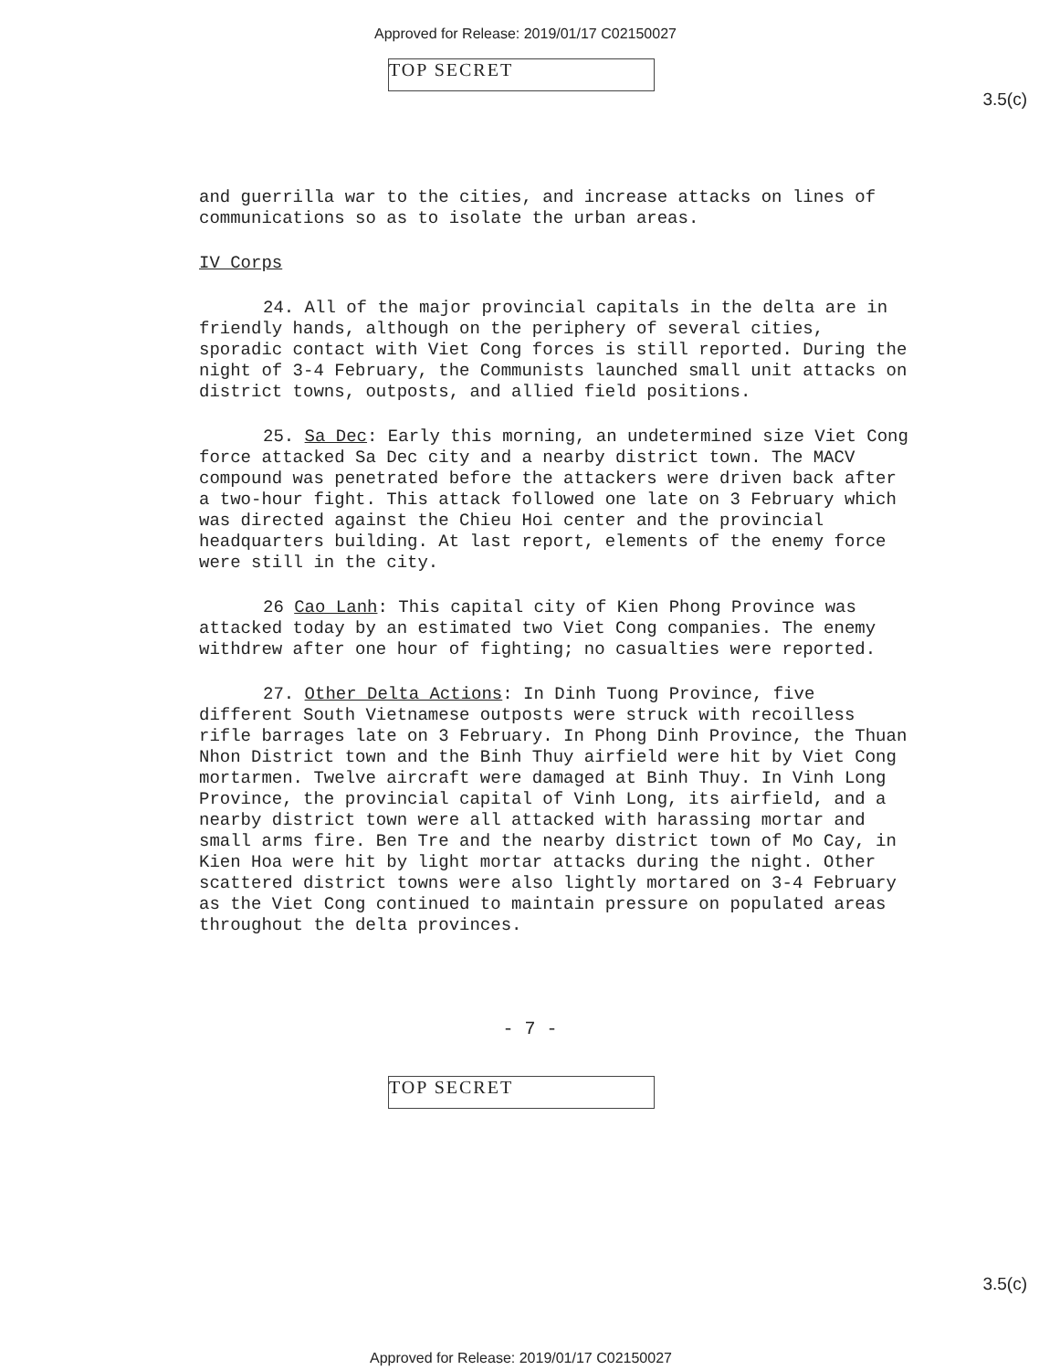Approved for Release: 2019/01/17 C02150027
3.5(c)
TOP SECRET
and guerrilla war to the cities, and increase attacks on lines of communications so as to isolate the urban areas.
IV Corps
24. All of the major provincial capitals in the delta are in friendly hands, although on the periphery of several cities, sporadic contact with Viet Cong forces is still reported. During the night of 3-4 February, the Communists launched small unit attacks on district towns, outposts, and allied field positions.
25. Sa Dec: Early this morning, an undetermined size Viet Cong force attacked Sa Dec city and a nearby district town. The MACV compound was penetrated before the attackers were driven back after a two-hour fight. This attack followed one late on 3 February which was directed against the Chieu Hoi center and the provincial headquarters building. At last report, elements of the enemy force were still in the city.
26 Cao Lanh: This capital city of Kien Phong Province was attacked today by an estimated two Viet Cong companies. The enemy withdrew after one hour of fighting; no casualties were reported.
27. Other Delta Actions: In Dinh Tuong Province, five different South Vietnamese outposts were struck with recoilless rifle barrages late on 3 February. In Phong Dinh Province, the Thuan Nhon District town and the Binh Thuy airfield were hit by Viet Cong mortarmen. Twelve aircraft were damaged at Binh Thuy. In Vinh Long Province, the provincial capital of Vinh Long, its airfield, and a nearby district town were all attacked with harassing mortar and small arms fire. Ben Tre and the nearby district town of Mo Cay, in Kien Hoa were hit by light mortar attacks during the night. Other scattered district towns were also lightly mortared on 3-4 February as the Viet Cong continued to maintain pressure on populated areas throughout the delta provinces.
- 7 -
3.5(c)
TOP SECRET
Approved for Release: 2019/01/17 C02150027